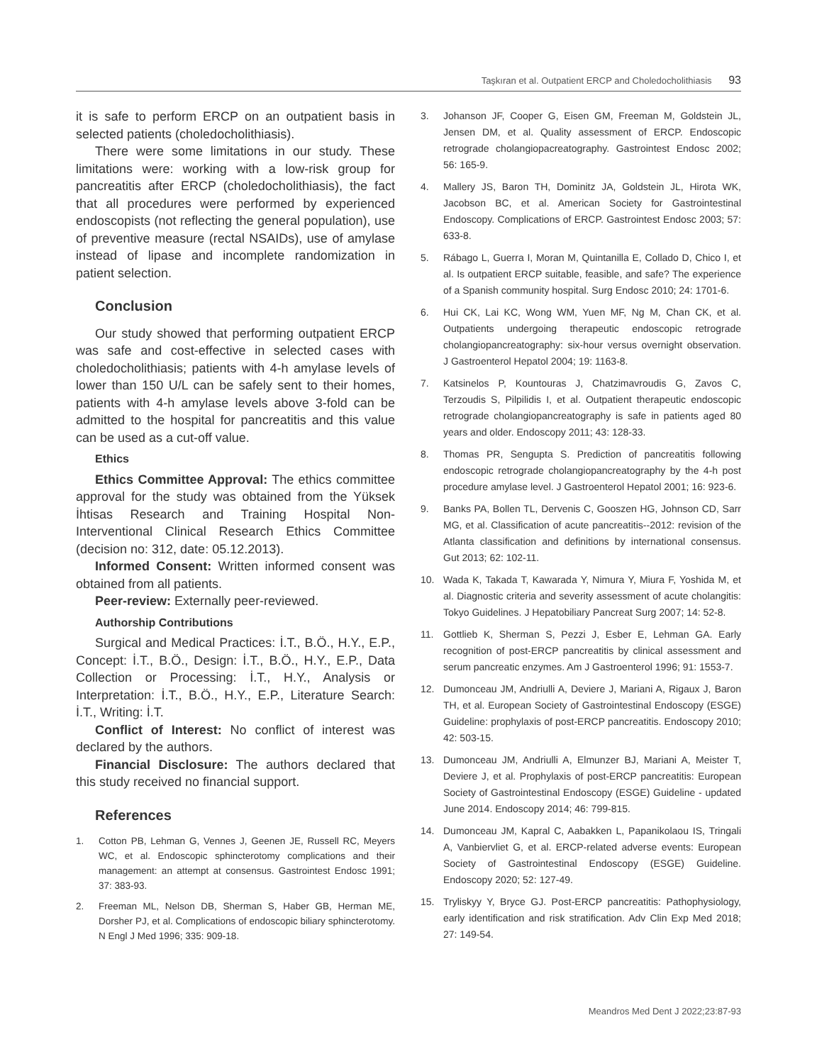Taşkıran et al. Outpatient ERCP and Choledocholithiasis 93
it is safe to perform ERCP on an outpatient basis in selected patients (choledocholithiasis).
There were some limitations in our study. These limitations were: working with a low-risk group for pancreatitis after ERCP (choledocholithiasis), the fact that all procedures were performed by experienced endoscopists (not reflecting the general population), use of preventive measure (rectal NSAIDs), use of amylase instead of lipase and incomplete randomization in patient selection.
Conclusion
Our study showed that performing outpatient ERCP was safe and cost-effective in selected cases with choledocholithiasis; patients with 4-h amylase levels of lower than 150 U/L can be safely sent to their homes, patients with 4-h amylase levels above 3-fold can be admitted to the hospital for pancreatitis and this value can be used as a cut-off value.
Ethics
Ethics Committee Approval: The ethics committee approval for the study was obtained from the Yüksek İhtisas Research and Training Hospital Non-Interventional Clinical Research Ethics Committee (decision no: 312, date: 05.12.2013).
Informed Consent: Written informed consent was obtained from all patients.
Peer-review: Externally peer-reviewed.
Authorship Contributions
Surgical and Medical Practices: İ.T., B.Ö., H.Y., E.P., Concept: İ.T., B.Ö., Design: İ.T., B.Ö., H.Y., E.P., Data Collection or Processing: İ.T., H.Y., Analysis or Interpretation: İ.T., B.Ö., H.Y., E.P., Literature Search: İ.T., Writing: İ.T.
Conflict of Interest: No conflict of interest was declared by the authors.
Financial Disclosure: The authors declared that this study received no financial support.
References
1. Cotton PB, Lehman G, Vennes J, Geenen JE, Russell RC, Meyers WC, et al. Endoscopic sphincterotomy complications and their management: an attempt at consensus. Gastrointest Endosc 1991; 37: 383-93.
2. Freeman ML, Nelson DB, Sherman S, Haber GB, Herman ME, Dorsher PJ, et al. Complications of endoscopic biliary sphincterotomy. N Engl J Med 1996; 335: 909-18.
3. Johanson JF, Cooper G, Eisen GM, Freeman M, Goldstein JL, Jensen DM, et al. Quality assessment of ERCP. Endoscopic retrograde cholangiopacreatography. Gastrointest Endosc 2002; 56: 165-9.
4. Mallery JS, Baron TH, Dominitz JA, Goldstein JL, Hirota WK, Jacobson BC, et al. American Society for Gastrointestinal Endoscopy. Complications of ERCP. Gastrointest Endosc 2003; 57: 633-8.
5. Rábago L, Guerra I, Moran M, Quintanilla E, Collado D, Chico I, et al. Is outpatient ERCP suitable, feasible, and safe? The experience of a Spanish community hospital. Surg Endosc 2010; 24: 1701-6.
6. Hui CK, Lai KC, Wong WM, Yuen MF, Ng M, Chan CK, et al. Outpatients undergoing therapeutic endoscopic retrograde cholangiopancreatography: six-hour versus overnight observation. J Gastroenterol Hepatol 2004; 19: 1163-8.
7. Katsinelos P, Kountouras J, Chatzimavroudis G, Zavos C, Terzoudis S, Pilpilidis I, et al. Outpatient therapeutic endoscopic retrograde cholangiopancreatography is safe in patients aged 80 years and older. Endoscopy 2011; 43: 128-33.
8. Thomas PR, Sengupta S. Prediction of pancreatitis following endoscopic retrograde cholangiopancreatography by the 4-h post procedure amylase level. J Gastroenterol Hepatol 2001; 16: 923-6.
9. Banks PA, Bollen TL, Dervenis C, Gooszen HG, Johnson CD, Sarr MG, et al. Classification of acute pancreatitis--2012: revision of the Atlanta classification and definitions by international consensus. Gut 2013; 62: 102-11.
10. Wada K, Takada T, Kawarada Y, Nimura Y, Miura F, Yoshida M, et al. Diagnostic criteria and severity assessment of acute cholangitis: Tokyo Guidelines. J Hepatobiliary Pancreat Surg 2007; 14: 52-8.
11. Gottlieb K, Sherman S, Pezzi J, Esber E, Lehman GA. Early recognition of post-ERCP pancreatitis by clinical assessment and serum pancreatic enzymes. Am J Gastroenterol 1996; 91: 1553-7.
12. Dumonceau JM, Andriulli A, Deviere J, Mariani A, Rigaux J, Baron TH, et al. European Society of Gastrointestinal Endoscopy (ESGE) Guideline: prophylaxis of post-ERCP pancreatitis. Endoscopy 2010; 42: 503-15.
13. Dumonceau JM, Andriulli A, Elmunzer BJ, Mariani A, Meister T, Deviere J, et al. Prophylaxis of post-ERCP pancreatitis: European Society of Gastrointestinal Endoscopy (ESGE) Guideline - updated June 2014. Endoscopy 2014; 46: 799-815.
14. Dumonceau JM, Kapral C, Aabakken L, Papanikolaou IS, Tringali A, Vanbiervliet G, et al. ERCP-related adverse events: European Society of Gastrointestinal Endoscopy (ESGE) Guideline. Endoscopy 2020; 52: 127-49.
15. Tryliskyy Y, Bryce GJ. Post-ERCP pancreatitis: Pathophysiology, early identification and risk stratification. Adv Clin Exp Med 2018; 27: 149-54.
Meandros Med Dent J 2022;23:87-93